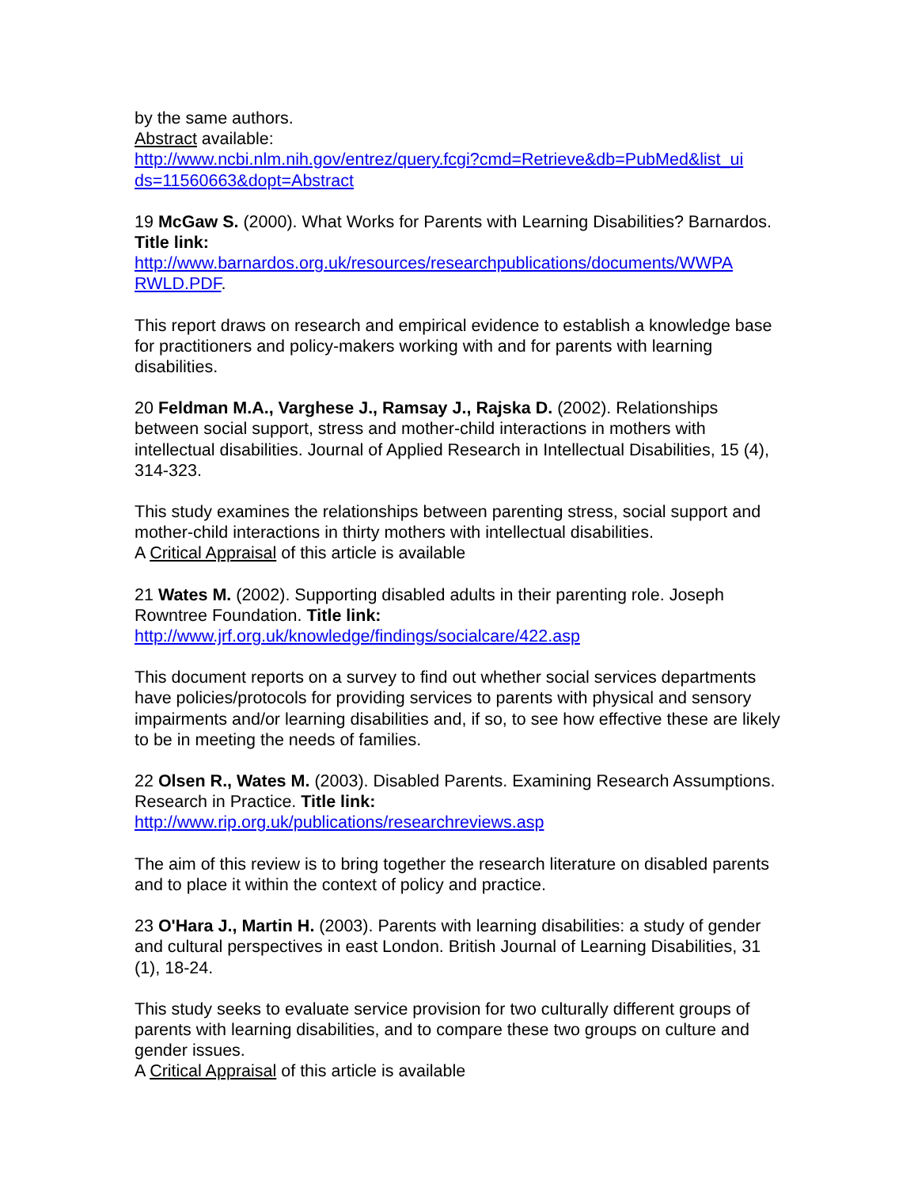by the same authors.
Abstract available:
http://www.ncbi.nlm.nih.gov/entrez/query.fcgi?cmd=Retrieve&db=PubMed&list_ui ds=11560663&dopt=Abstract
19 McGaw S. (2000). What Works for Parents with Learning Disabilities? Barnardos. Title link:
http://www.barnardos.org.uk/resources/researchpublications/documents/WWPA RWLD.PDF.
This report draws on research and empirical evidence to establish a knowledge base for practitioners and policy-makers working with and for parents with learning disabilities.
20 Feldman M.A., Varghese J., Ramsay J., Rajska D. (2002). Relationships between social support, stress and mother-child interactions in mothers with intellectual disabilities. Journal of Applied Research in Intellectual Disabilities, 15 (4), 314-323.
This study examines the relationships between parenting stress, social support and mother-child interactions in thirty mothers with intellectual disabilities.
A Critical Appraisal of this article is available
21 Wates M. (2002). Supporting disabled adults in their parenting role. Joseph Rowntree Foundation. Title link:
http://www.jrf.org.uk/knowledge/findings/socialcare/422.asp
This document reports on a survey to find out whether social services departments have policies/protocols for providing services to parents with physical and sensory impairments and/or learning disabilities and, if so, to see how effective these are likely to be in meeting the needs of families.
22 Olsen R., Wates M. (2003). Disabled Parents. Examining Research Assumptions. Research in Practice. Title link:
http://www.rip.org.uk/publications/researchreviews.asp
The aim of this review is to bring together the research literature on disabled parents and to place it within the context of policy and practice.
23 O'Hara J., Martin H. (2003). Parents with learning disabilities: a study of gender and cultural perspectives in east London. British Journal of Learning Disabilities, 31 (1), 18-24.
This study seeks to evaluate service provision for two culturally different groups of parents with learning disabilities, and to compare these two groups on culture and gender issues.
A Critical Appraisal of this article is available